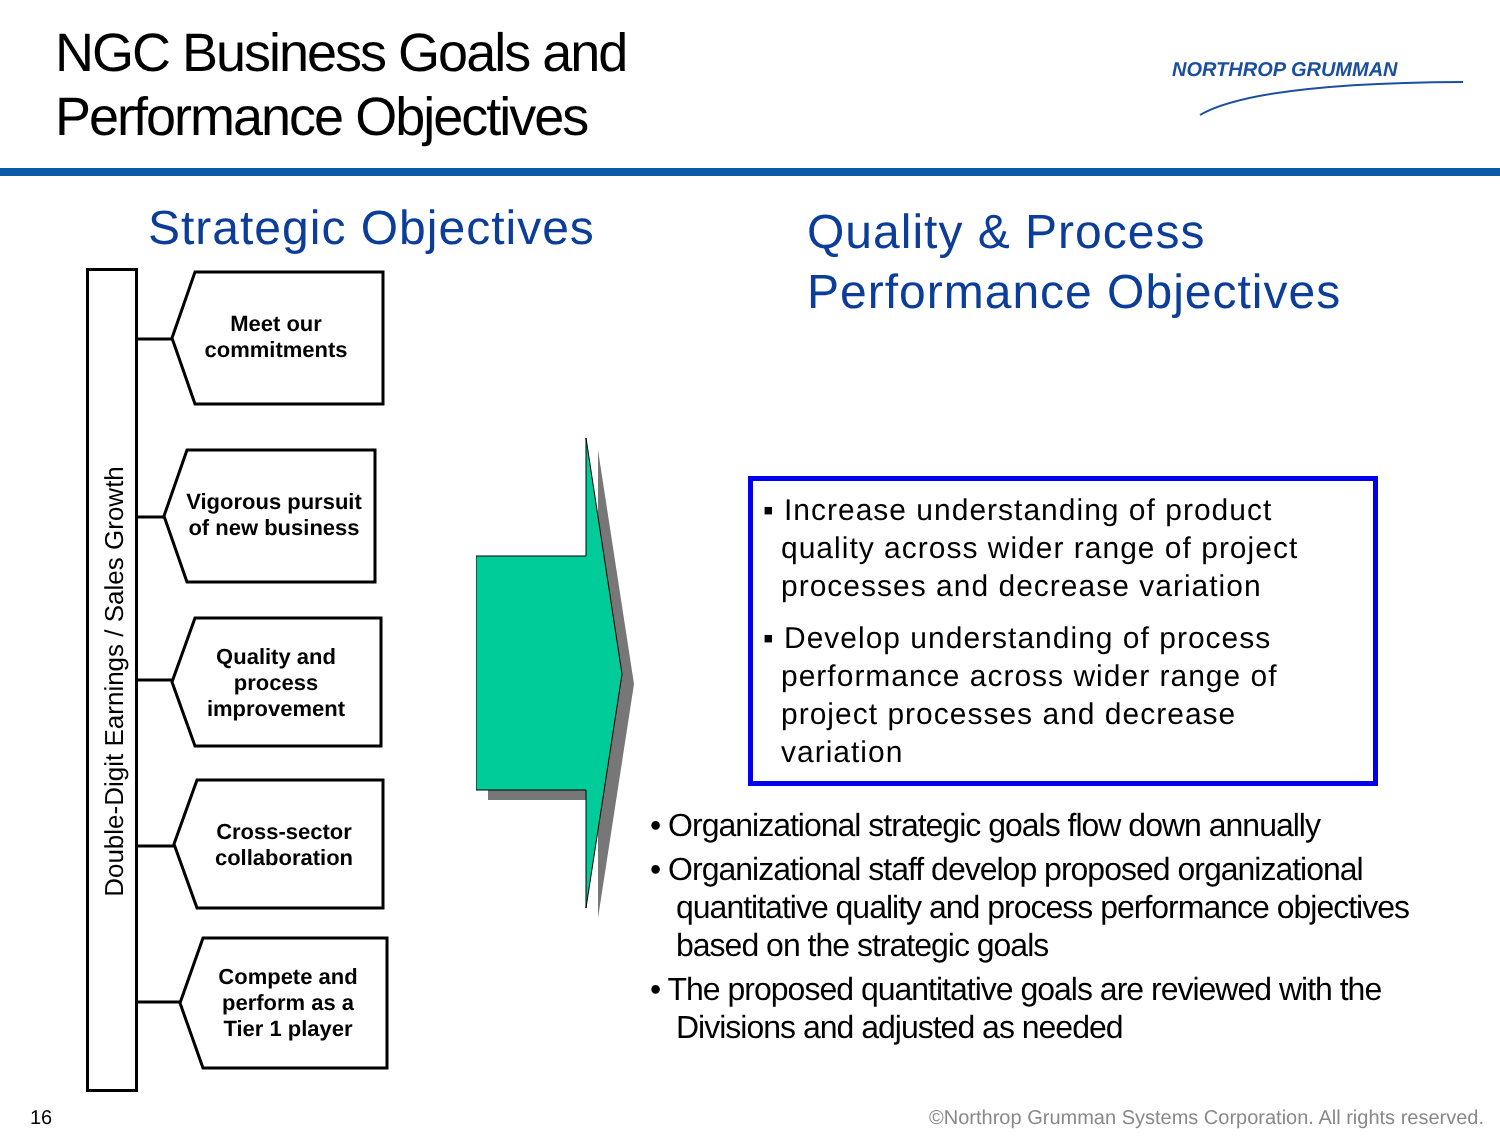NGC Business Goals and
Performance Objectives
NORTHROP GRUMMAN
Strategic Objectives
Quality & Process
Performance Objectives
Double-Digit Earnings / Sales Growth
Meet our
commitments
Vigorous pursuit
of new business
Quality and
process
improvement
Cross-sector
collaboration
Compete and
perform as a
Tier 1 player
▪ Increase understanding of product quality across wider range of project processes and decrease variation
▪ Develop understanding of process performance across wider range of project processes and decrease variation
• Organizational strategic goals flow down annually
• Organizational staff develop proposed organizational quantitative quality and process performance objectives based on the strategic goals
• The proposed quantitative goals are reviewed with the Divisions and adjusted as needed
16
©Northrop Grumman Systems Corporation. All rights reserved.